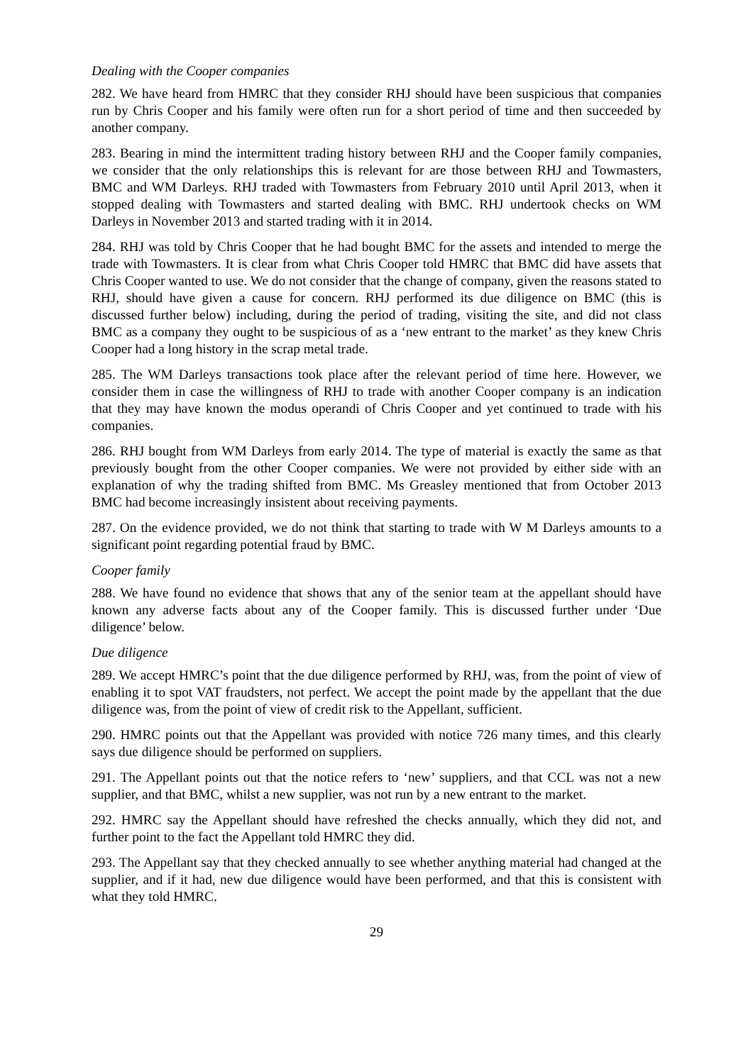Dealing with the Cooper companies
282. We have heard from HMRC that they consider RHJ should have been suspicious that companies run by Chris Cooper and his family were often run for a short period of time and then succeeded by another company.
283. Bearing in mind the intermittent trading history between RHJ and the Cooper family companies, we consider that the only relationships this is relevant for are those between RHJ and Towmasters, BMC and WM Darleys. RHJ traded with Towmasters from February 2010 until April 2013, when it stopped dealing with Towmasters and started dealing with BMC. RHJ undertook checks on WM Darleys in November 2013 and started trading with it in 2014.
284. RHJ was told by Chris Cooper that he had bought BMC for the assets and intended to merge the trade with Towmasters. It is clear from what Chris Cooper told HMRC that BMC did have assets that Chris Cooper wanted to use. We do not consider that the change of company, given the reasons stated to RHJ, should have given a cause for concern. RHJ performed its due diligence on BMC (this is discussed further below) including, during the period of trading, visiting the site, and did not class BMC as a company they ought to be suspicious of as a ‘new entrant to the market’ as they knew Chris Cooper had a long history in the scrap metal trade.
285. The WM Darleys transactions took place after the relevant period of time here. However, we consider them in case the willingness of RHJ to trade with another Cooper company is an indication that they may have known the modus operandi of Chris Cooper and yet continued to trade with his companies.
286. RHJ bought from WM Darleys from early 2014. The type of material is exactly the same as that previously bought from the other Cooper companies. We were not provided by either side with an explanation of why the trading shifted from BMC. Ms Greasley mentioned that from October 2013 BMC had become increasingly insistent about receiving payments.
287. On the evidence provided, we do not think that starting to trade with W M Darleys amounts to a significant point regarding potential fraud by BMC.
Cooper family
288. We have found no evidence that shows that any of the senior team at the appellant should have known any adverse facts about any of the Cooper family. This is discussed further under ‘Due diligence’ below.
Due diligence
289. We accept HMRC’s point that the due diligence performed by RHJ, was, from the point of view of enabling it to spot VAT fraudsters, not perfect. We accept the point made by the appellant that the due diligence was, from the point of view of credit risk to the Appellant, sufficient.
290. HMRC points out that the Appellant was provided with notice 726 many times, and this clearly says due diligence should be performed on suppliers.
291. The Appellant points out that the notice refers to ‘new’ suppliers, and that CCL was not a new supplier, and that BMC, whilst a new supplier, was not run by a new entrant to the market.
292. HMRC say the Appellant should have refreshed the checks annually, which they did not, and further point to the fact the Appellant told HMRC they did.
293. The Appellant say that they checked annually to see whether anything material had changed at the supplier, and if it had, new due diligence would have been performed, and that this is consistent with what they told HMRC.
29